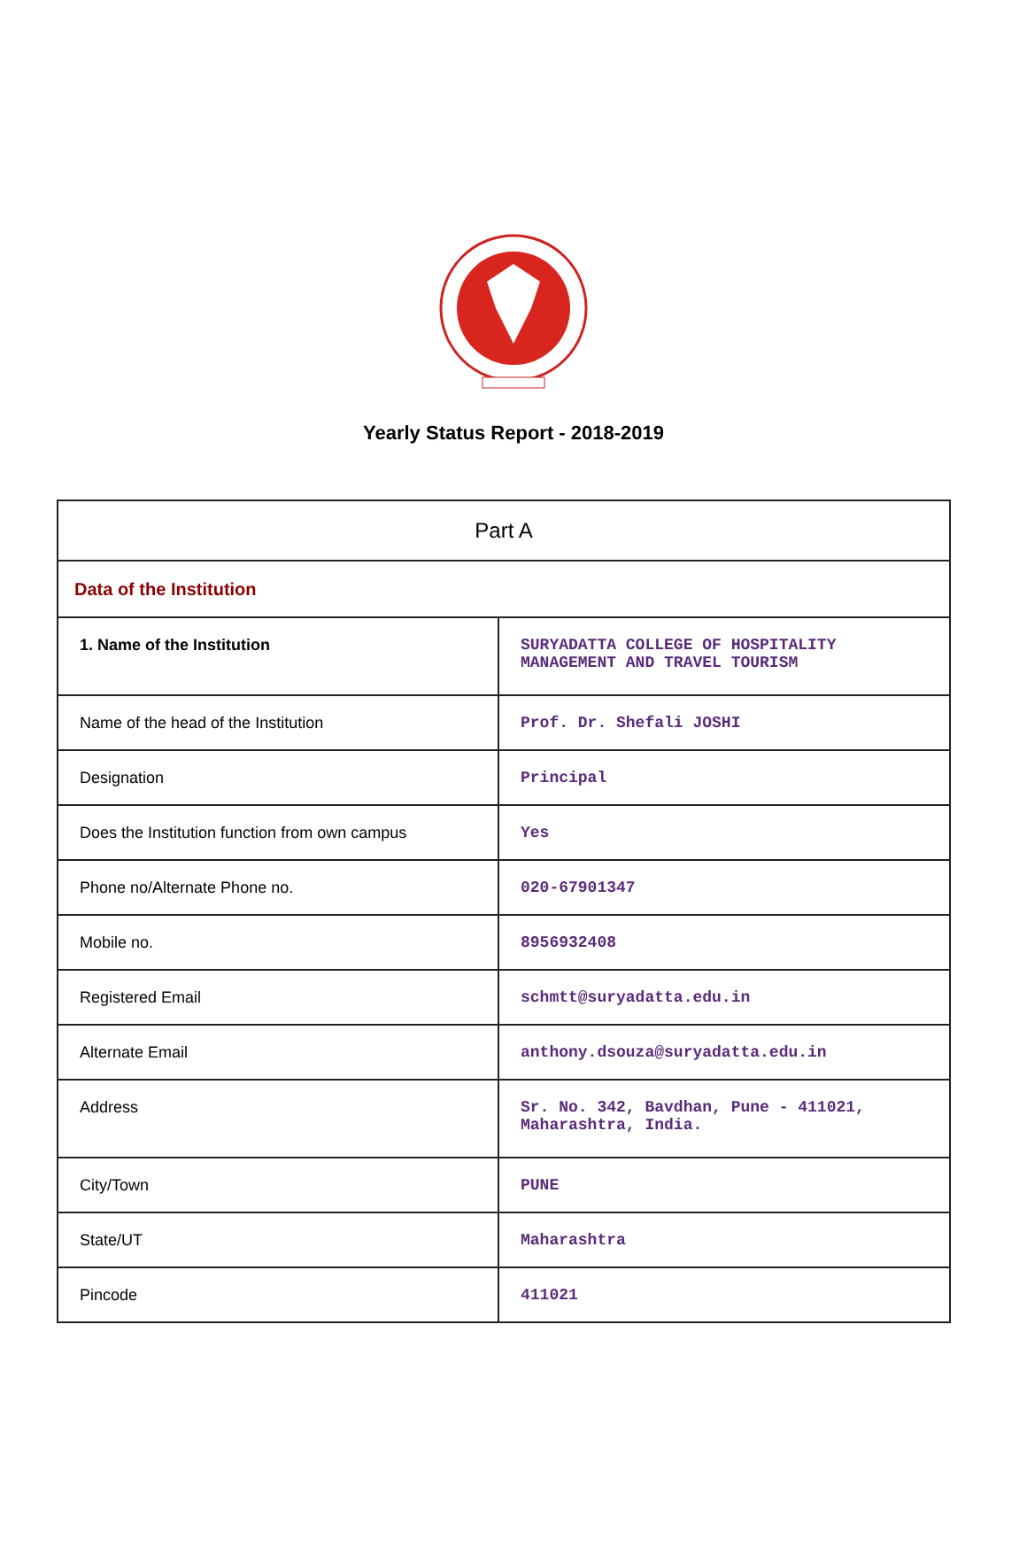Yearly Status Report - 2018-2019
| Part A | |
| Data of the Institution | |
| 1. Name of the Institution | SURYADATTA COLLEGE OF HOSPITALITY MANAGEMENT AND TRAVEL TOURISM |
| Name of the head of the Institution | Prof. Dr. Shefali JOSHI |
| Designation | Principal |
| Does the Institution function from own campus | Yes |
| Phone no/Alternate Phone no. | 020-67901347 |
| Mobile no. | 8956932408 |
| Registered Email | schmtt@suryadatta.edu.in |
| Alternate Email | anthony.dsouza@suryadatta.edu.in |
| Address | Sr. No. 342, Bavdhan, Pune - 411021, Maharashtra, India. |
| City/Town | PUNE |
| State/UT | Maharashtra |
| Pincode | 411021 |